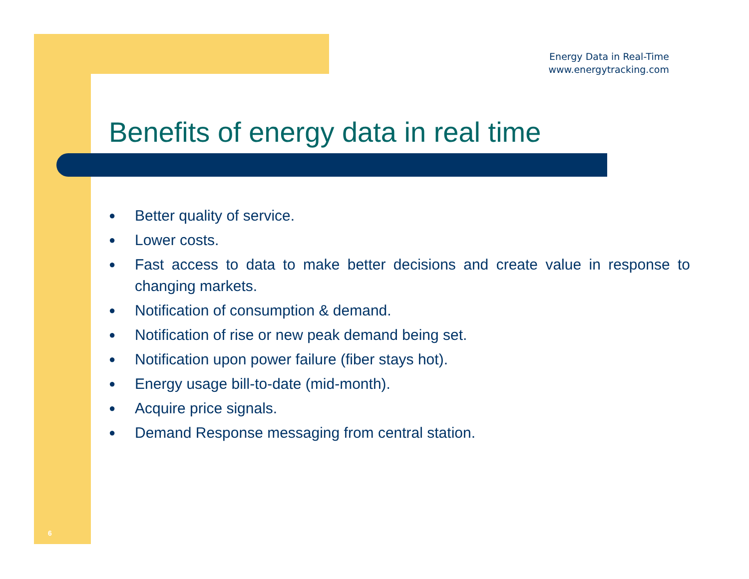Energy Data in Real-Time
www.energytracking.com
Benefits of energy data in real time
● Better quality of service.
● Lower costs.
● Fast access to data to make better decisions and create value in response to changing markets.
● Notification of consumption & demand.
● Notification of rise or new peak demand being set.
● Notification upon power failure (fiber stays hot).
● Energy usage bill-to-date (mid-month).
● Acquire price signals.
● Demand Response messaging from central station.
6